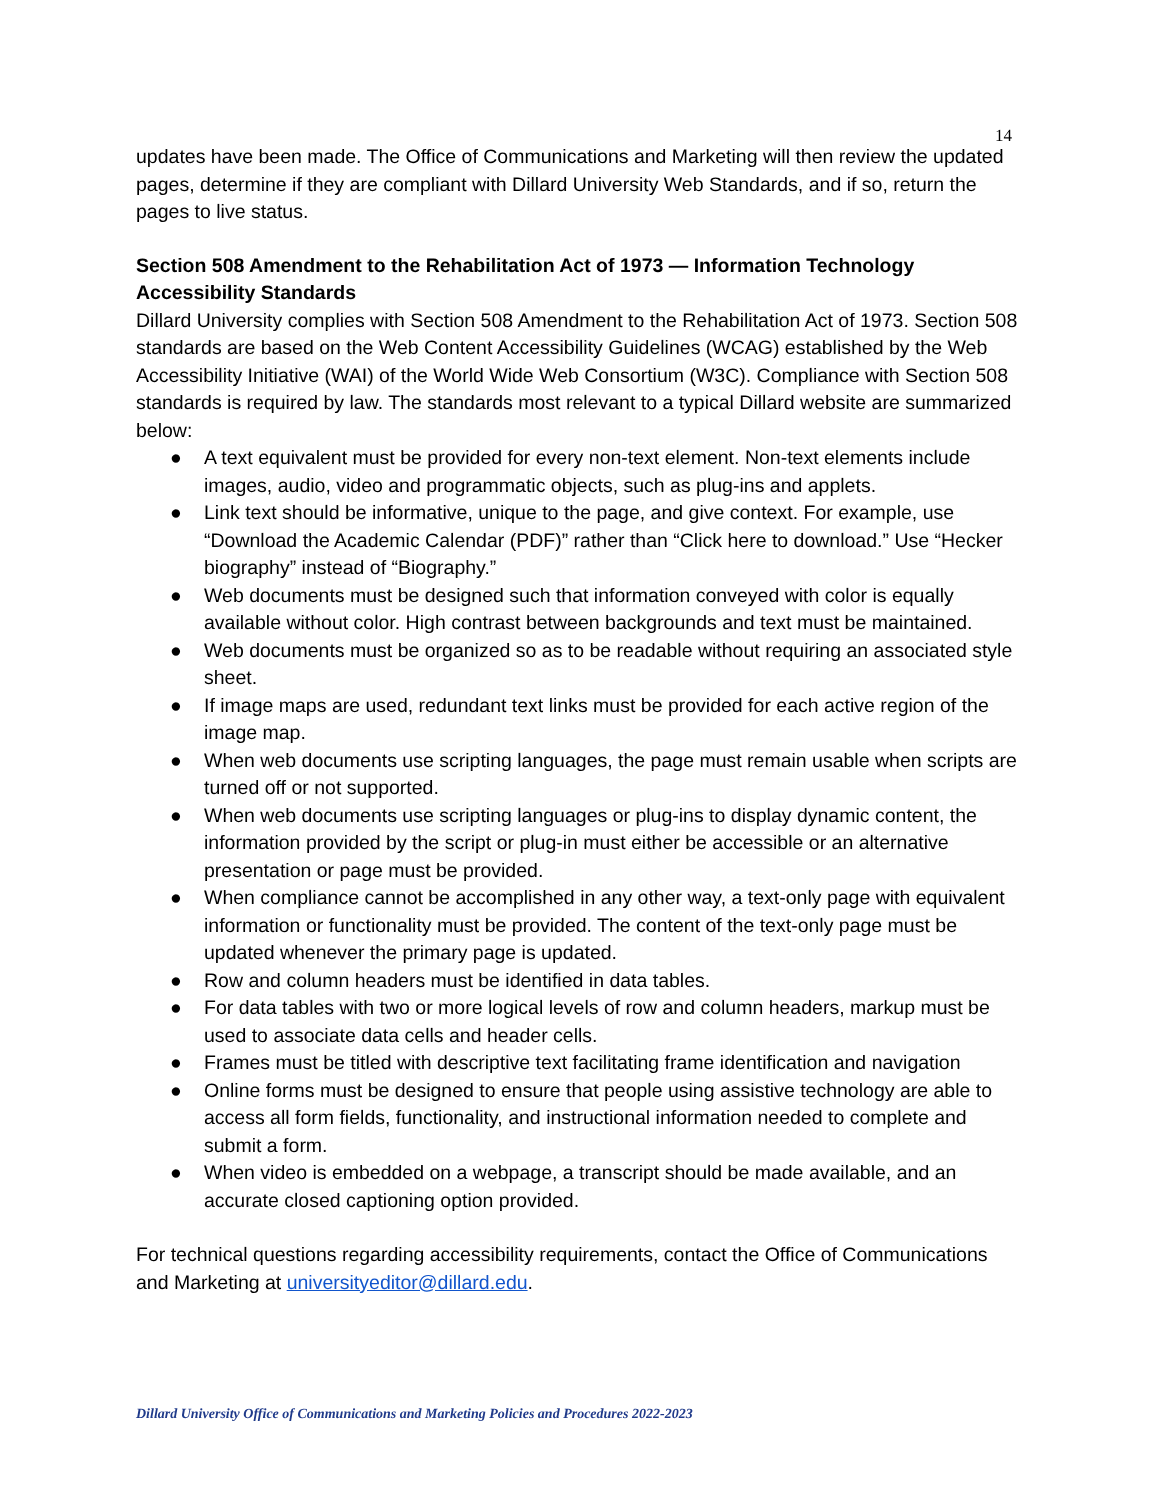14
updates have been made. The Office of Communications and Marketing will then review the updated pages, determine if they are compliant with Dillard University Web Standards, and if so, return the pages to live status.
Section 508 Amendment to the Rehabilitation Act of 1973 — Information Technology Accessibility Standards
Dillard University complies with Section 508 Amendment to the Rehabilitation Act of 1973. Section 508 standards are based on the Web Content Accessibility Guidelines (WCAG) established by the Web Accessibility Initiative (WAI) of the World Wide Web Consortium (W3C). Compliance with Section 508 standards is required by law. The standards most relevant to a typical Dillard website are summarized below:
● A text equivalent must be provided for every non-text element. Non-text elements include images, audio, video and programmatic objects, such as plug-ins and applets.
● Link text should be informative, unique to the page, and give context. For example, use “Download the Academic Calendar (PDF)” rather than “Click here to download.” Use “Hecker biography” instead of “Biography.”
● Web documents must be designed such that information conveyed with color is equally available without color. High contrast between backgrounds and text must be maintained.
● Web documents must be organized so as to be readable without requiring an associated style sheet.
● If image maps are used, redundant text links must be provided for each active region of the image map.
● When web documents use scripting languages, the page must remain usable when scripts are turned off or not supported.
● When web documents use scripting languages or plug-ins to display dynamic content, the information provided by the script or plug-in must either be accessible or an alternative presentation or page must be provided.
● When compliance cannot be accomplished in any other way, a text-only page with equivalent information or functionality must be provided. The content of the text-only page must be updated whenever the primary page is updated.
● Row and column headers must be identified in data tables.
● For data tables with two or more logical levels of row and column headers, markup must be used to associate data cells and header cells.
● Frames must be titled with descriptive text facilitating frame identification and navigation
● Online forms must be designed to ensure that people using assistive technology are able to access all form fields, functionality, and instructional information needed to complete and submit a form.
● When video is embedded on a webpage, a transcript should be made available, and an accurate closed captioning option provided.
For technical questions regarding accessibility requirements, contact the Office of Communications and Marketing at universityeditor@dillard.edu.
Dillard University Office of Communications and Marketing Policies and Procedures 2022-2023